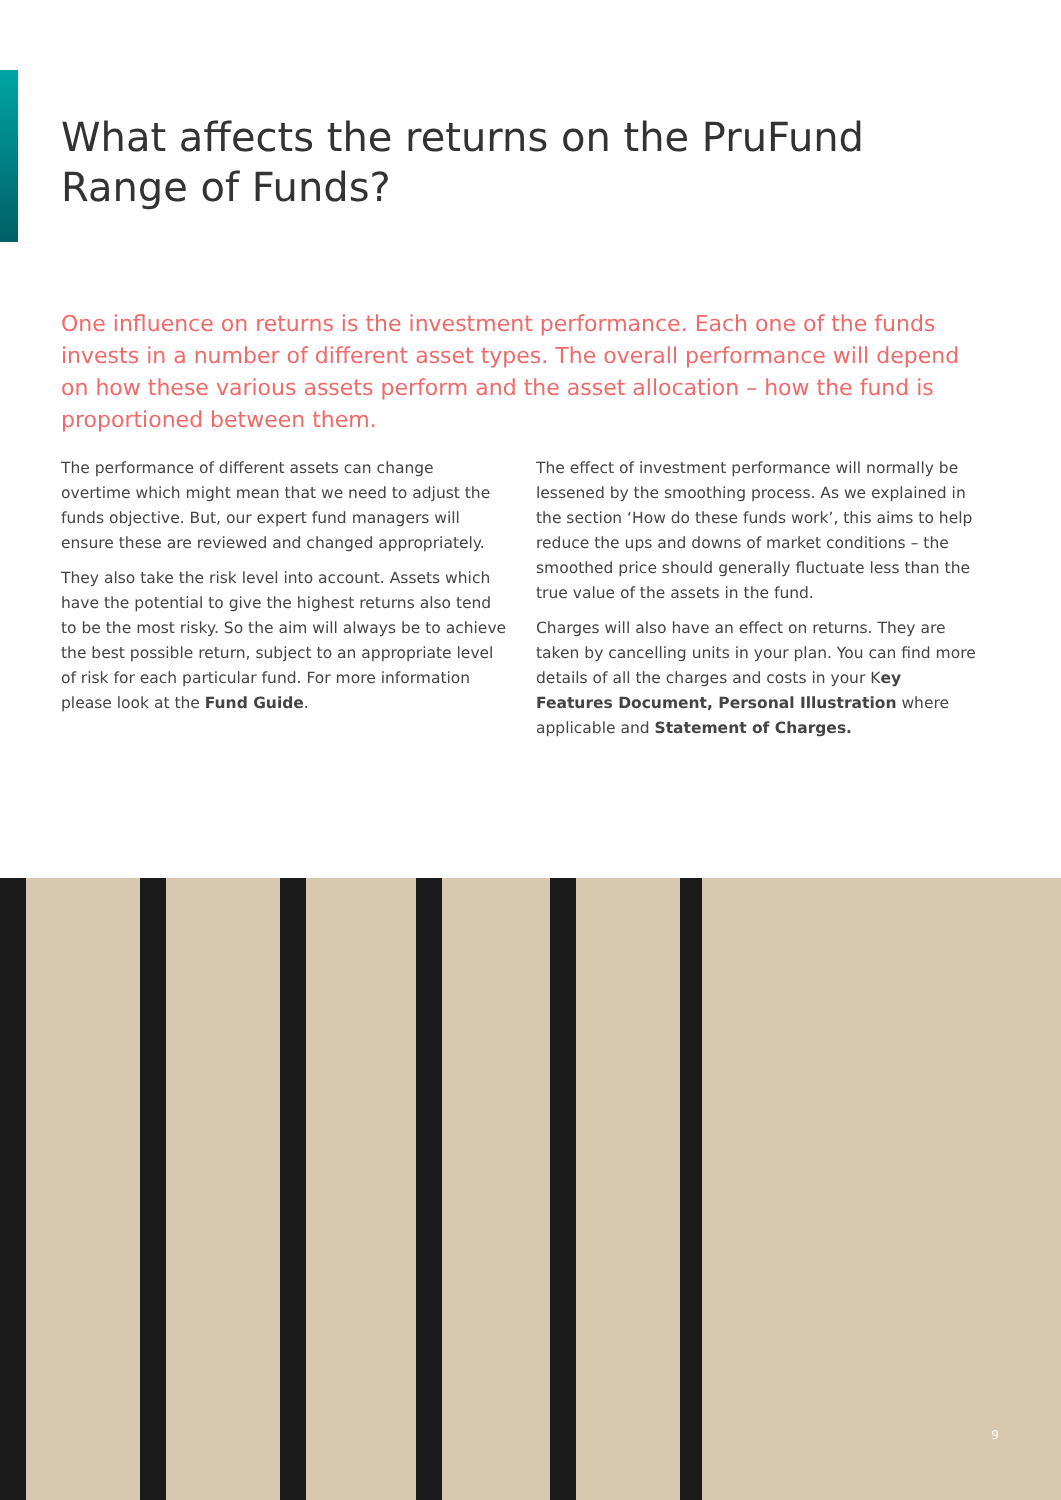What affects the returns on the PruFund Range of Funds?
One influence on returns is the investment performance. Each one of the funds invests in a number of different asset types. The overall performance will depend on how these various assets perform and the asset allocation – how the fund is proportioned between them.
The performance of different assets can change overtime which might mean that we need to adjust the funds objective. But, our expert fund managers will ensure these are reviewed and changed appropriately.
They also take the risk level into account. Assets which have the potential to give the highest returns also tend to be the most risky. So the aim will always be to achieve the best possible return, subject to an appropriate level of risk for each particular fund. For more information please look at the Fund Guide.
The effect of investment performance will normally be lessened by the smoothing process. As we explained in the section ‘How do these funds work’, this aims to help reduce the ups and downs of market conditions – the smoothed price should generally fluctuate less than the true value of the assets in the fund.
Charges will also have an effect on returns. They are taken by cancelling units in your plan. You can find more details of all the charges and costs in your Key Features Document, Personal Illustration where applicable and Statement of Charges.
9